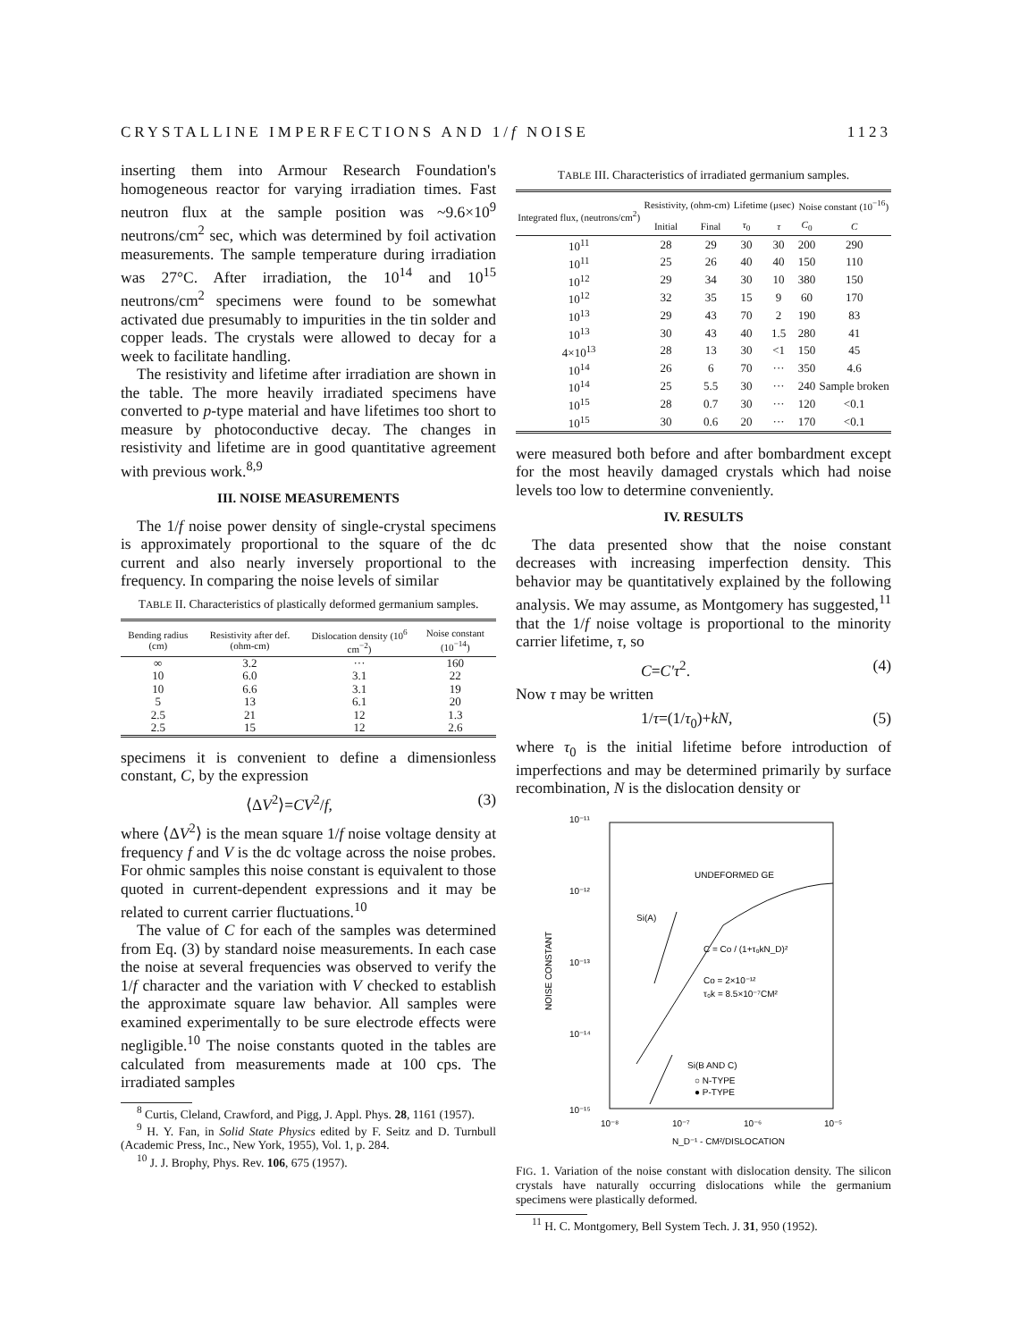CRYSTALLINE IMPERFECTIONS AND 1/f NOISE 1123
inserting them into Armour Research Foundation's homogeneous reactor for varying irradiation times. Fast neutron flux at the sample position was ~9.6×10<sup>9</sup> neutrons/cm<sup>2</sup> sec, which was determined by foil activation measurements. The sample temperature during irradiation was 27°C. After irradiation, the 10<sup>14</sup> and 10<sup>15</sup> neutrons/cm<sup>2</sup> specimens were found to be somewhat activated due presumably to impurities in the tin solder and copper leads. The crystals were allowed to decay for a week to facilitate handling.
The resistivity and lifetime after irradiation are shown in the table. The more heavily irradiated specimens have converted to p-type material and have lifetimes too short to measure by photoconductive decay. The changes in resistivity and lifetime are in good quantitative agreement with previous work.<sup>8,9</sup>
III. NOISE MEASUREMENTS
The 1/f noise power density of single-crystal specimens is approximately proportional to the square of the dc current and also nearly inversely proportional to the frequency. In comparing the noise levels of similar
TABLE II. Characteristics of plastically deformed germanium samples.
| Bending radius (cm) | Resistivity after def. (ohm-cm) | Dislocation density (10<sup>6</sup> cm<sup>−2</sup>) | Noise constant (10<sup>−14</sup>) |
| --- | --- | --- | --- |
| ∞ | 3.2 | ··· | 160 |
| 10 | 6.0 | 3.1 | 22 |
| 10 | 6.6 | 3.1 | 19 |
| 5 | 13 | 6.1 | 20 |
| 2.5 | 21 | 12 | 1.3 |
| 2.5 | 15 | 12 | 2.6 |
specimens it is convenient to define a dimensionless constant, C, by the expression
⟨ΔV<sup>2</sup>⟩=CV<sup>2</sup>/f, (3)
where ⟨ΔV<sup>2</sup>⟩ is the mean square 1/f noise voltage density at frequency f and V is the dc voltage across the noise probes. For ohmic samples this noise constant is equivalent to those quoted in current-dependent expressions and it may be related to current carrier fluctuations.<sup>10</sup>
The value of C for each of the samples was determined from Eq. (3) by standard noise measurements. In each case the noise at several frequencies was observed to verify the 1/f character and the variation with V checked to establish the approximate square law behavior. All samples were examined experimentally to be sure electrode effects were negligible.<sup>10</sup> The noise constants quoted in the tables are calculated from measurements made at 100 cps. The irradiated samples
<sup>8</sup> Curtis, Cleland, Crawford, and Pigg, J. Appl. Phys. 28, 1161 (1957).
<sup>9</sup> H. Y. Fan, in Solid State Physics edited by F. Seitz and D. Turnbull (Academic Press, Inc., New York, 1955), Vol. 1, p. 284.
<sup>10</sup> J. J. Brophy, Phys. Rev. 106, 675 (1957).
TABLE III. Characteristics of irradiated germanium samples.
| Integrated flux, (neutrons/cm<sup>2</sup>) | Resistivity, (ohm-cm) | | Lifetime (μsec) | | Noise constant (10<sup>−16</sup>) | |
| --- | --- | --- | --- | --- | --- | --- |
| | Initial | Final | τ<sub>0</sub> | τ | C<sub>0</sub> | C |
| 10<sup>11</sup> | 28 | 29 | 30 | 30 | 200 | 290 |
| 10<sup>11</sup> | 25 | 26 | 40 | 40 | 150 | 110 |
| 10<sup>12</sup> | 29 | 34 | 30 | 10 | 380 | 150 |
| 10<sup>12</sup> | 32 | 35 | 15 | 9 | 60 | 170 |
| 10<sup>13</sup> | 29 | 43 | 70 | 2 | 190 | 83 |
| 10<sup>13</sup> | 30 | 43 | 40 | 1.5 | 280 | 41 |
| 4×10<sup>13</sup> | 28 | 13 | 30 | <1 | 150 | 45 |
| 10<sup>14</sup> | 26 | 6 | 70 | ··· | 350 | 4.6 |
| 10<sup>14</sup> | 25 | 5.5 | 30 | ··· | 240 | Sample broken |
| 10<sup>15</sup> | 28 | 0.7 | 30 | ··· | 120 | <0.1 |
| 10<sup>15</sup> | 30 | 0.6 | 20 | ··· | 170 | <0.1 |
were measured both before and after bombardment except for the most heavily damaged crystals which had noise levels too low to determine conveniently.
IV. RESULTS
The data presented show that the noise constant decreases with increasing imperfection density. This behavior may be quantitatively explained by the following analysis. We may assume, as Montgomery has suggested,<sup>11</sup> that the 1/f noise voltage is proportional to the minority carrier lifetime, τ, so
C=C′τ<sup>2</sup>. (4)
Now τ may be written
1/τ=(1/τ<sub>0</sub>)+kN, (5)
where τ<sub>0</sub> is the initial lifetime before introduction of imperfections and may be determined primarily by surface recombination, N is the dislocation density or
10⁻¹¹
10⁻¹²
10⁻¹³
10⁻¹⁴
10⁻¹⁵
NOISE CONSTANT
UNDEFORMED GE
Si(A)
C = Co / (1+τ₀kN_D)²
Co = 2×10⁻¹²
τ₀k = 8.5×10⁻⁷CM²
Si(B AND C)
○ N-TYPE
● P-TYPE
10⁻⁸
10⁻⁷
10⁻⁶
10⁻⁵
N_D⁻¹ - CM²/DISLOCATION
FIG. 1. Variation of the noise constant with dislocation density. The silicon crystals have naturally occurring dislocations while the germanium specimens were plastically deformed.
<sup>11</sup> H. C. Montgomery, Bell System Tech. J. 31, 950 (1952).